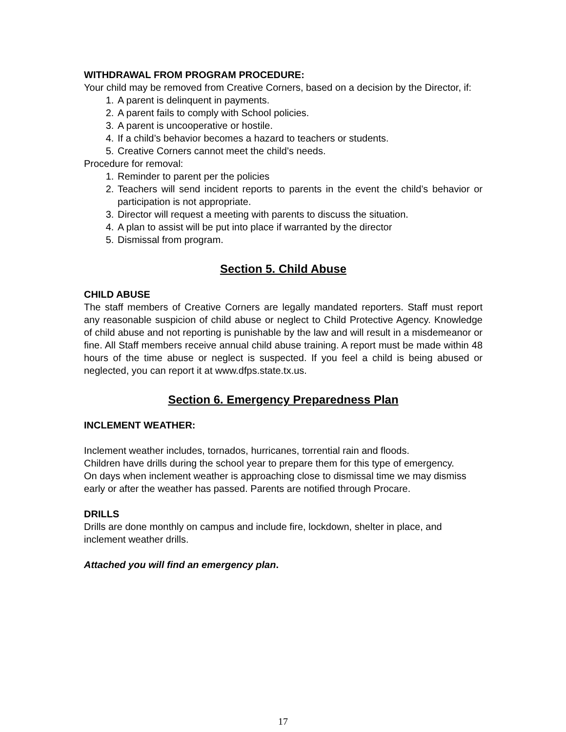WITHDRAWAL FROM PROGRAM PROCEDURE:
Your child may be removed from Creative Corners, based on a decision by the Director, if:
1. A parent is delinquent in payments.
2. A parent fails to comply with School policies.
3. A parent is uncooperative or hostile.
4. If a child’s behavior becomes a hazard to teachers or students.
5. Creative Corners cannot meet the child’s needs.
Procedure for removal:
1. Reminder to parent per the policies
2. Teachers will send incident reports to parents in the event the child’s behavior or participation is not appropriate.
3. Director will request a meeting with parents to discuss the situation.
4. A plan to assist will be put into place if warranted by the director
5. Dismissal from program.
Section 5. Child Abuse
CHILD ABUSE
The staff members of Creative Corners are legally mandated reporters. Staff must report any reasonable suspicion of child abuse or neglect to Child Protective Agency. Knowledge of child abuse and not reporting is punishable by the law and will result in a misdemeanor or fine. All Staff members receive annual child abuse training. A report must be made within 48 hours of the time abuse or neglect is suspected. If you feel a child is being abused or neglected, you can report it at www.dfps.state.tx.us.
Section 6. Emergency Preparedness Plan
INCLEMENT WEATHER:
Inclement weather includes, tornados, hurricanes, torrential rain and floods.
Children have drills during the school year to prepare them for this type of emergency.
On days when inclement weather is approaching close to dismissal time we may dismiss early or after the weather has passed. Parents are notified through Procare.
DRILLS
Drills are done monthly on campus and include fire, lockdown, shelter in place, and inclement weather drills.
Attached you will find an emergency plan.
17